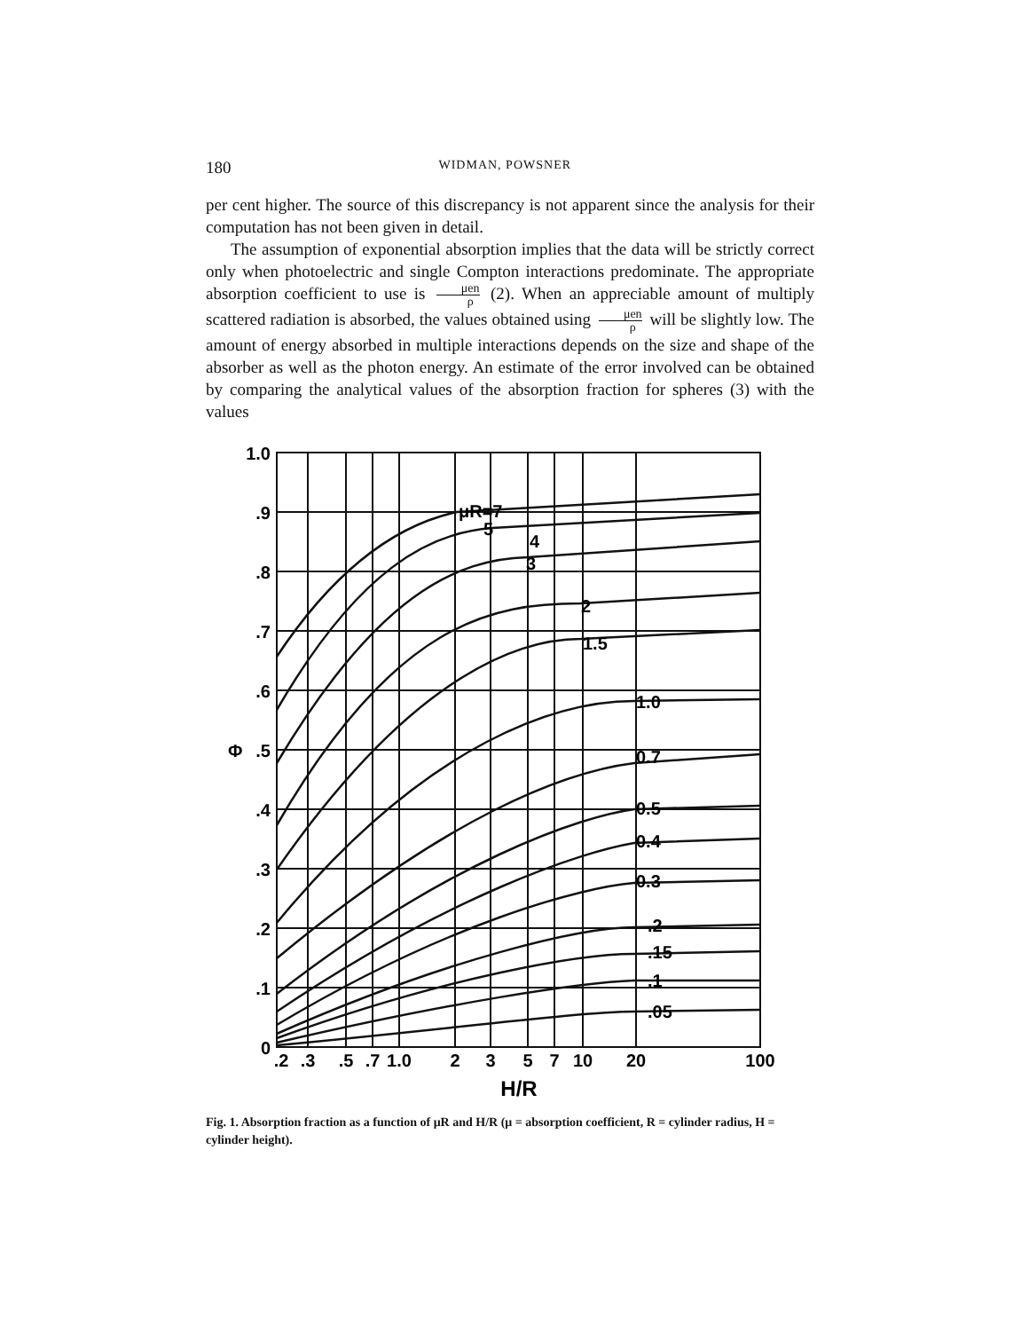180 WIDMAN, POWSNER
per cent higher. The source of this discrepancy is not apparent since the analysis for their computation has not been given in detail.
The assumption of exponential absorption implies that the data will be strictly correct only when photoelectric and single Compton interactions predominate. The appropriate absorption coefficient to use is μen ρ (2). When an appreciable amount of multiply scattered radiation is absorbed, the values obtained using μen ρ will be slightly low. The amount of energy absorbed in multiple interactions depends on the size and shape of the absorber as well as the photon energy. An estimate of the error involved can be obtained by comparing the analytical values of the absorption fraction for spheres (3) with the values
1.0
.9
.8
.7
.6
.5
.4
.3
.2
.1
0
Φ
μR=7
5
4
3
2
1.5
1.0
0.7
0.5
0.4
0.3
.2
.15
.1
.05
.2
.3
.5
.7
1.0
2
3
5
7
10
20
100
H/R
Fig. 1. Absorption fraction as a function of μR and H/R (μ = absorption coefficient, R = cylinder radius, H = cylinder height).